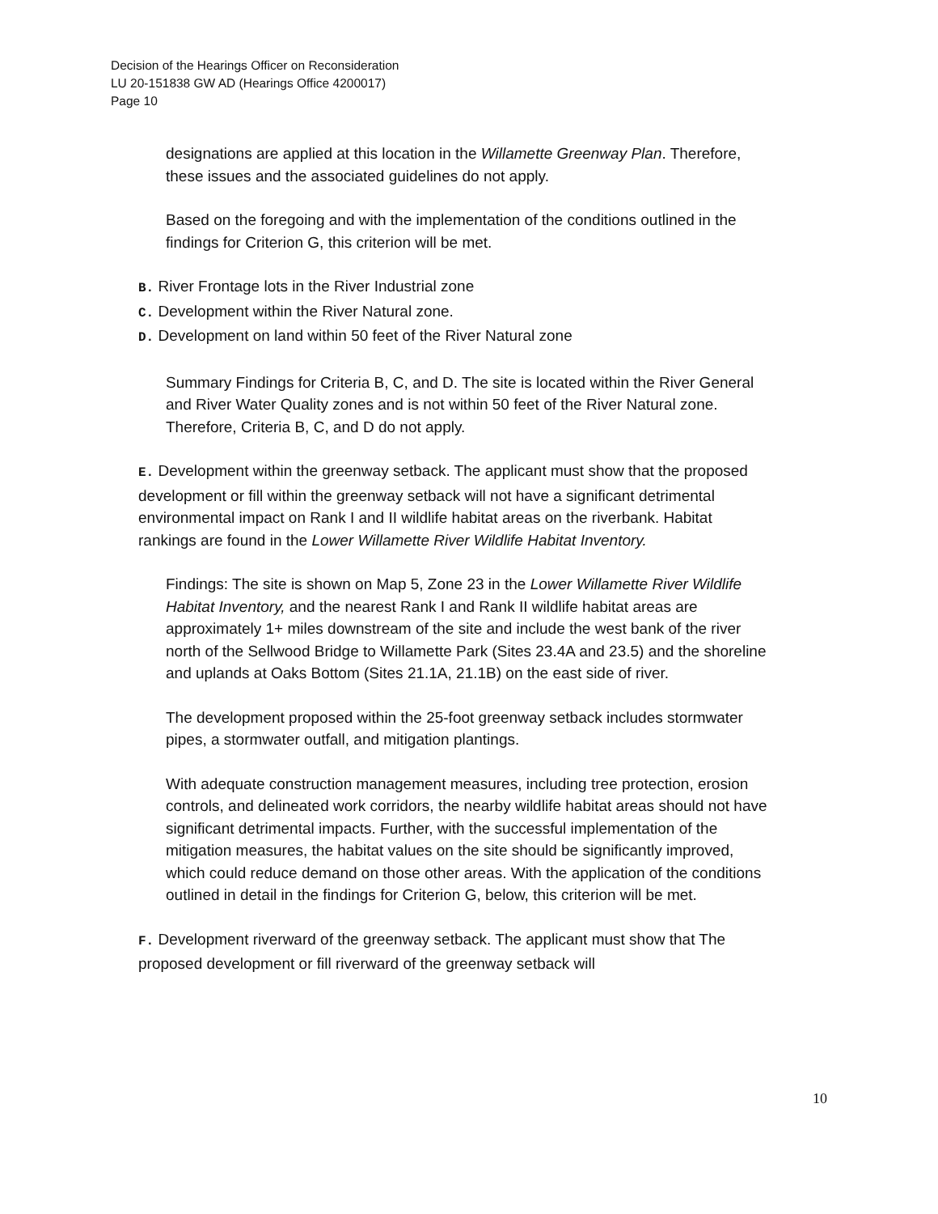Decision of the Hearings Officer on Reconsideration
LU 20-151838 GW AD (Hearings Office 4200017)
Page 10
designations are applied at this location in the Willamette Greenway Plan. Therefore, these issues and the associated guidelines do not apply.
Based on the foregoing and with the implementation of the conditions outlined in the findings for Criterion G, this criterion will be met.
B. River Frontage lots in the River Industrial zone
C. Development within the River Natural zone.
D. Development on land within 50 feet of the River Natural zone
Summary Findings for Criteria B, C, and D. The site is located within the River General and River Water Quality zones and is not within 50 feet of the River Natural zone. Therefore, Criteria B, C, and D do not apply.
E. Development within the greenway setback. The applicant must show that the proposed development or fill within the greenway setback will not have a significant detrimental environmental impact on Rank I and II wildlife habitat areas on the riverbank. Habitat rankings are found in the Lower Willamette River Wildlife Habitat Inventory.
Findings: The site is shown on Map 5, Zone 23 in the Lower Willamette River Wildlife Habitat Inventory, and the nearest Rank I and Rank II wildlife habitat areas are approximately 1+ miles downstream of the site and include the west bank of the river north of the Sellwood Bridge to Willamette Park (Sites 23.4A and 23.5) and the shoreline and uplands at Oaks Bottom (Sites 21.1A, 21.1B) on the east side of river.
The development proposed within the 25-foot greenway setback includes stormwater pipes, a stormwater outfall, and mitigation plantings.
With adequate construction management measures, including tree protection, erosion controls, and delineated work corridors, the nearby wildlife habitat areas should not have significant detrimental impacts. Further, with the successful implementation of the mitigation measures, the habitat values on the site should be significantly improved, which could reduce demand on those other areas. With the application of the conditions outlined in detail in the findings for Criterion G, below, this criterion will be met.
F. Development riverward of the greenway setback. The applicant must show that The proposed development or fill riverward of the greenway setback will
10